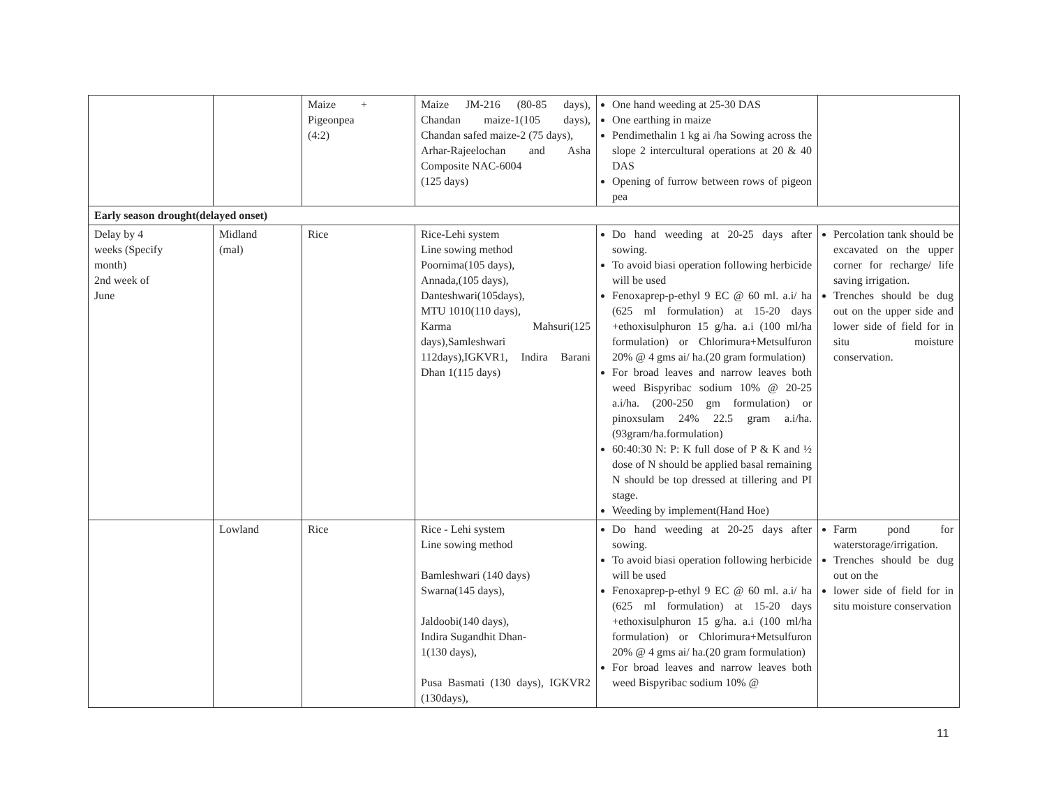| | | Maize + Pigeonpea (4:2) | Maize JM-216 (80-85 days), Chandan maize-1(105 days), Chandan safed maize-2 (75 days), Arhar-Rajeelochan and Asha Composite NAC-6004 (125 days) | One hand weeding at 25-30 DAS One earthing in maize Pendimethalin 1 kg ai /ha Sowing across the slope 2 intercultural operations at 20 & 40 DAS Opening of furrow between rows of pigeon pea | |
| Early season drought(delayed onset) | | | | | |
| Delay by 4 weeks (Specify month) 2nd week of June | Midland (mal) | Rice | Rice-Lehi system Line sowing method Poornima(105 days), Annada,(105 days), Danteshwari(105days), MTU 1010(110 days), Karma Mahsuri(125 days),Samleshwari 112days),IGKVR1, Indira Barani Dhan 1(115 days) | Do hand weeding at 20-25 days after sowing. To avoid biasi operation following herbicide will be used Fenoxaprep-p-ethyl 9 EC @ 60 ml. a.i/ ha (625 ml formulation) at 15-20 days +ethoxisulphuron 15 g/ha. a.i (100 ml/ha formulation) or Chlorimura+Metsulfuron 20% @ 4 gms ai/ ha.(20 gram formulation) For broad leaves and narrow leaves both weed Bispyribac sodium 10% @ 20-25 a.i/ha. (200-250 gm formulation) or pinoxsulam 24% 22.5 gram a.i/ha.(93gram/ha.formulation) 60:40:30 N: P: K full dose of P & K and ½ dose of N should be applied basal remaining N should be top dressed at tillering and PI stage. Weeding by implement(Hand Hoe) | Percolation tank should be excavated on the upper corner for recharge/ life saving irrigation. Trenches should be dug out on the upper side and lower side of field for in situ moisture conservation. |
| | Lowland | Rice | Rice - Lehi system Line sowing method Bamleshwari (140 days) Swarna(145 days), Jaldoobi(140 days), Indira Sugandhit Dhan- 1(130 days), Pusa Basmati (130 days), IGKVR2 (130days), | Do hand weeding at 20-25 days after sowing. To avoid biasi operation following herbicide will be used Fenoxaprep-p-ethyl 9 EC @ 60 ml. a.i/ ha (625 ml formulation) at 15-20 days +ethoxisulphuron 15 g/ha. a.i (100 ml/ha formulation) or Chlorimura+Metsulfuron 20% @ 4 gms ai/ ha.(20 gram formulation) For broad leaves and narrow leaves both weed Bispyribac sodium 10% @ | Farm pond for waterstorage/irrigation. Trenches should be dug out on the lower side of field for in situ moisture conservation |
11